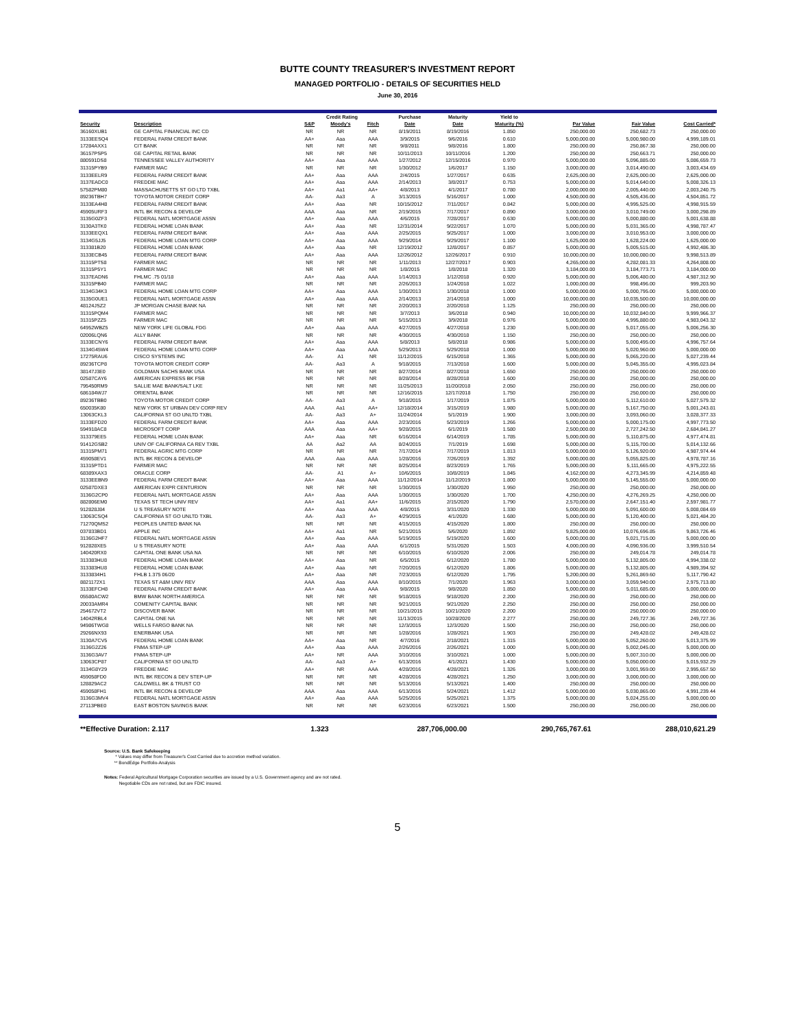BUTTE COUNTY TREASURER'S INVESTMENT REPORT
MANAGED PORTFOLIO - DETAILS OF SECURITIES HELD
June 30, 2016
| | | Credit Rating | | | Purchase | Maturity | Yield to | | | |
| --- | --- | --- | --- | --- | --- | --- | --- | --- | --- | --- |
| Security | Description | S&P | Moody's | Fitch | Date | Date | Maturity (%) | Par Value | Fair Value | Cost Carried* |
| 36160XUB1 | GE CAPITAL FINANCIAL INC CD | NR | NR | NR | 8/19/2011 | 8/19/2016 | 1.850 | 250,000.00 | 250,682.73 | 250,000.00 |
| 3133EESQ4 | FEDERAL FARM CREDIT BANK | AA+ | Aaa | AAA | 3/9/2015 | 9/6/2016 | 0.610 | 5,000,000.00 | 5,000,980.00 | 4,999,189.01 |
| 17284AXX1 | CIT BANK | NR | NR | NR | 9/8/2011 | 9/8/2016 | 1.800 | 250,000.00 | 250,867.38 | 250,000.00 |
| 36157PSP5 | GE CAPITAL RETAIL BANK | NR | NR | NR | 10/11/2013 | 10/11/2016 | 1.200 | 250,000.00 | 250,663.71 | 250,000.00 |
| 880591DS8 | TENNESSEE VALLEY AUTHORITY | AA+ | Aaa | AAA | 1/27/2012 | 12/15/2016 | 0.970 | 5,000,000.00 | 5,096,885.00 | 5,086,659.73 |
| 31315PYB9 | FARMER MAC | NR | NR | NR | 1/30/2012 | 1/6/2017 | 1.150 | 3,000,000.00 | 3,014,490.00 | 3,003,434.69 |
| 3133EELR9 | FEDERAL FARM CREDIT BANK | AA+ | Aaa | AAA | 2/4/2015 | 1/27/2017 | 0.635 | 2,625,000.00 | 2,625,000.00 | 2,625,000.00 |
| 3137EADC0 | FREDDIE MAC | AA+ | Aaa | AAA | 2/14/2013 | 3/8/2017 | 0.753 | 5,000,000.00 | 5,014,640.00 | 5,008,326.13 |
| 57582PM80 | MASSACHUSETTS ST GO LTD TXBL | AA+ | Aa1 | AA+ | 4/8/2013 | 4/1/2017 | 0.780 | 2,000,000.00 | 2,005,440.00 | 2,003,240.75 |
| 89236TBH7 | TOYOTA MOTOR CREDIT CORP | AA- | Aa3 | A | 3/13/2015 | 5/16/2017 | 1.000 | 4,500,000.00 | 4,505,436.00 | 4,504,851.72 |
| 3133EA4H8 | FEDERAL FARM CREDIT BANK | AA+ | Aaa | NR | 10/15/2012 | 7/11/2017 | 0.842 | 5,000,000.00 | 4,995,525.00 | 4,998,915.59 |
| 45905URF3 | INTL BK RECON & DEVELOP | AAA | Aaa | NR | 2/19/2015 | 7/17/2017 | 0.890 | 3,000,000.00 | 3,010,749.00 | 3,000,298.89 |
| 3135G0ZF3 | FEDERAL NATL MORTGAGE ASSN | AA+ | Aaa | AAA | 4/6/2015 | 7/28/2017 | 0.630 | 5,000,000.00 | 5,000,880.00 | 5,001,638.88 |
| 3130A3TK0 | FEDERAL HOME LOAN BANK | AA+ | Aaa | NR | 12/31/2014 | 9/22/2017 | 1.070 | 5,000,000.00 | 5,031,365.00 | 4,998,787.47 |
| 3133EEQX1 | FEDERAL FARM CREDIT BANK | AA+ | Aaa | AAA | 2/25/2015 | 9/25/2017 | 1.000 | 3,000,000.00 | 3,010,953.00 | 3,000,000.00 |
| 3134G5JJ5 | FEDERAL HOME LOAN MTG CORP | AA+ | Aaa | AAA | 9/29/2014 | 9/29/2017 | 1.100 | 1,625,000.00 | 1,628,224.00 | 1,625,000.00 |
| 313381B20 | FEDERAL HOME LOAN BANK | AA+ | Aaa | NR | 12/19/2012 | 12/8/2017 | 0.857 | 5,000,000.00 | 5,005,515.00 | 4,992,486.30 |
| 3133ECB45 | FEDERAL FARM CREDIT BANK | AA+ | Aaa | AAA | 12/26/2012 | 12/26/2017 | 0.910 | 10,000,000.00 | 10,000,080.00 | 9,998,513.89 |
| 31315PTS8 | FARMER MAC | NR | NR | NR | 1/11/2013 | 12/27/2017 | 0.903 | 4,265,000.00 | 4,282,081.33 | 4,264,808.00 |
| 31315P5Y1 | FARMER MAC | NR | NR | NR | 1/8/2015 | 1/8/2018 | 1.320 | 3,184,000.00 | 3,184,773.71 | 3,184,000.00 |
| 3137EADN6 | FHLMC .75 01/18 | AA+ | Aaa | AAA | 1/14/2013 | 1/12/2018 | 0.920 | 5,000,000.00 | 5,006,480.00 | 4,987,312.90 |
| 31315PB40 | FARMER MAC | NR | NR | NR | 2/26/2013 | 1/24/2018 | 1.022 | 1,000,000.00 | 998,496.00 | 999,203.90 |
| 3134G34K3 | FEDERAL HOME LOAN MTG CORP | AA+ | Aaa | AAA | 1/30/2013 | 1/30/2018 | 1.000 | 5,000,000.00 | 5,000,795.00 | 5,000,000.00 |
| 3135G0UE1 | FEDERAL NATL MORTGAGE ASSN | AA+ | Aaa | AAA | 2/14/2013 | 2/14/2018 | 1.000 | 10,000,000.00 | 10,035,500.00 | 10,000,000.00 |
| 48124JSZ2 | JP MORGAN CHASE BANK NA | NR | NR | NR | 2/20/2013 | 2/20/2018 | 1.125 | 250,000.00 | 250,000.00 | 250,000.00 |
| 31315PQM4 | FARMER MAC | NR | NR | NR | 3/7/2013 | 3/6/2018 | 0.940 | 10,000,000.00 | 10,032,840.00 | 9,999,966.37 |
| 31315PZZ5 | FARMER MAC | NR | NR | NR | 5/15/2013 | 3/9/2018 | 0.976 | 5,000,000.00 | 4,995,880.00 | 4,983,043.32 |
| 64952WBZ5 | NEW YORK LIFE GLOBAL FDG | AA+ | Aaa | AAA | 4/27/2015 | 4/27/2018 | 1.230 | 5,000,000.00 | 5,017,055.00 | 5,006,256.30 |
| 02006LQN6 | ALLY BANK | NR | NR | NR | 4/30/2015 | 4/30/2018 | 1.150 | 250,000.00 | 250,000.00 | 250,000.00 |
| 3133ECNY6 | FEDERAL FARM CREDIT BANK | AA+ | Aaa | AAA | 5/8/2013 | 5/8/2018 | 0.986 | 5,000,000.00 | 5,000,495.00 | 4,996,757.64 |
| 3134G45W4 | FEDERAL HOME LOAN MTG CORP | AA+ | Aaa | AAA | 5/29/2013 | 5/29/2018 | 1.000 | 5,000,000.00 | 5,020,960.00 | 5,000,000.00 |
| 17275RAU6 | CISCO SYSTEMS INC | AA- | A1 | NR | 11/12/2015 | 6/15/2018 | 1.365 | 5,000,000.00 | 5,065,220.00 | 5,027,239.44 |
| 89236TCP8 | TOYOTA MOTOR CREDIT CORP | AA- | Aa3 | A | 9/18/2015 | 7/13/2018 | 1.600 | 5,000,000.00 | 5,045,355.00 | 4,995,023.84 |
| 38147J3E0 | GOLDMAN SACHS BANK USA | NR | NR | NR | 8/27/2014 | 8/27/2018 | 1.650 | 250,000.00 | 250,000.00 | 250,000.00 |
| 02587CAY6 | AMERICAN EXPRESS BK FSB | NR | NR | NR | 8/28/2014 | 8/28/2018 | 1.600 | 250,000.00 | 250,000.00 | 250,000.00 |
| 795450RM9 | SALLIE MAE BANK/SALT LKE | NR | NR | NR | 11/25/2013 | 11/20/2018 | 2.050 | 250,000.00 | 250,000.00 | 250,000.00 |
| 686184WJ7 | ORIENTAL BANK | NR | NR | NR | 12/16/2015 | 12/17/2018 | 1.750 | 250,000.00 | 250,000.00 | 250,000.00 |
| 89236TBB0 | TOYOTA MOTOR CREDIT CORP | AA- | Aa3 | A | 9/18/2015 | 1/17/2019 | 1.875 | 5,000,000.00 | 5,112,610.00 | 5,027,579.32 |
| 650035K80 | NEW YORK ST URBAN DEV CORP REV | AAA | Aa1 | AA+ | 12/18/2014 | 3/15/2019 | 1.980 | 5,000,000.00 | 5,167,750.00 | 5,001,243.81 |
| 13063CKL3 | CALIFORNIA ST GO UNLTD TXBL | AA- | Aa3 | A+ | 11/24/2014 | 5/1/2019 | 1.900 | 3,000,000.00 | 3,093,060.00 | 3,028,377.33 |
| 3133EFD20 | FEDERAL FARM CREDIT BANK | AA+ | Aaa | AAA | 2/23/2016 | 5/23/2019 | 1.266 | 5,000,000.00 | 5,000,175.00 | 4,997,773.50 |
| 594918AC8 | MICROSOFT CORP | AAA | Aaa | AA+ | 9/28/2015 | 6/1/2019 | 1.580 | 2,500,000.00 | 2,727,242.50 | 2,684,841.27 |
| 313379EE5 | FEDERAL HOME LOAN BANK | AA+ | Aaa | NR | 6/16/2014 | 6/14/2019 | 1.785 | 5,000,000.00 | 5,110,875.00 | 4,977,474.81 |
| 91412GSB2 | UNIV OF CALIFORNIA CA REV TXBL | AA | Aa2 | AA | 8/24/2015 | 7/1/2019 | 1.698 | 5,000,000.00 | 5,115,700.00 | 5,014,132.66 |
| 31315PM71 | FEDERAL AGRIC MTG CORP | NR | NR | NR | 7/17/2014 | 7/17/2019 | 1.813 | 5,000,000.00 | 5,126,920.00 | 4,987,974.44 |
| 459058EV1 | INTL BK RECON & DEVELOP | AAA | Aaa | AAA | 1/28/2016 | 7/26/2019 | 1.392 | 5,000,000.00 | 5,055,825.00 | 4,978,787.16 |
| 31315PTD1 | FARMER MAC | NR | NR | NR | 8/25/2014 | 8/23/2019 | 1.765 | 5,000,000.00 | 5,111,665.00 | 4,975,222.55 |
| 68389XAX3 | ORACLE CORP | AA- | A1 | A+ | 10/6/2015 | 10/8/2019 | 1.845 | 4,162,000.00 | 4,273,345.99 | 4,214,859.48 |
| 3133EEBN9 | FEDERAL FARM CREDIT BANK | AA+ | Aaa | AAA | 11/12/2014 | 11/12/2019 | 1.800 | 5,000,000.00 | 5,145,555.00 | 5,000,000.00 |
| 02587DXE3 | AMERICAN EXPR CENTURION | NR | NR | NR | 1/30/2015 | 1/30/2020 | 1.950 | 250,000.00 | 250,000.00 | 250,000.00 |
| 3136G2CP0 | FEDERAL NATL MORTGAGE ASSN | AA+ | Aaa | AAA | 1/30/2015 | 1/30/2020 | 1.700 | 4,250,000.00 | 4,276,269.25 | 4,250,000.00 |
| 882806EM0 | TEXAS ST TECH UNIV REV | AA+ | Aa1 | AA+ | 11/6/2015 | 2/15/2020 | 1.790 | 2,570,000.00 | 2,647,151.40 | 2,597,981.77 |
| 912828J84 | U S TREASURY NOTE | AA+ | Aaa | AAA | 4/8/2015 | 3/31/2020 | 1.330 | 5,000,000.00 | 5,091,600.00 | 5,008,084.69 |
| 13063CSQ4 | CALIFORNIA ST GO UNLTD TXBL | AA- | Aa3 | A+ | 4/29/2015 | 4/1/2020 | 1.680 | 5,000,000.00 | 5,120,400.00 | 5,021,484.20 |
| 71270QMS2 | PEOPLES UNITED BANK NA | NR | NR | NR | 4/15/2015 | 4/15/2020 | 1.800 | 250,000.00 | 250,000.00 | 250,000.00 |
| 037833BD1 | APPLE INC | AA+ | Aa1 | NR | 5/21/2015 | 5/6/2020 | 1.892 | 9,825,000.00 | 10,076,696.85 | 9,863,726.46 |
| 3136G2HF7 | FEDERAL NATL MORTGAGE ASSN | AA+ | Aaa | AAA | 5/19/2015 | 5/19/2020 | 1.600 | 5,000,000.00 | 5,021,715.00 | 5,000,000.00 |
| 912828XE5 | U S TREASURY NOTE | AA+ | Aaa | AAA | 6/1/2015 | 5/31/2020 | 1.503 | 4,000,000.00 | 4,090,936.00 | 3,999,510.54 |
| 140420RX0 | CAPITAL ONE BANK USA NA | NR | NR | NR | 6/10/2015 | 6/10/2020 | 2.006 | 250,000.00 | 249,014.78 | 249,014.78 |
| 313383HU8 | FEDERAL HOME LOAN BANK | AA+ | Aaa | NR | 6/5/2015 | 6/12/2020 | 1.780 | 5,000,000.00 | 5,132,805.00 | 4,994,338.02 |
| 313383HU8 | FEDERAL HOME LOAN BANK | AA+ | Aaa | NR | 7/20/2015 | 6/12/2020 | 1.806 | 5,000,000.00 | 5,132,805.00 | 4,989,394.92 |
| 3133834H1 | FHLB 1.375 06/20 | AA+ | Aaa | NR | 7/23/2015 | 6/12/2020 | 1.795 | 5,200,000.00 | 5,261,869.60 | 5,117,790.42 |
| 8821172X1 | TEXAS ST A&M UNIV REV | AAA | Aaa | AAA | 8/10/2015 | 7/1/2020 | 1.963 | 3,000,000.00 | 3,059,940.00 | 2,975,713.80 |
| 3133EFCH8 | FEDERAL FARM CREDIT BANK | AA+ | Aaa | AAA | 9/8/2015 | 9/8/2020 | 1.850 | 5,000,000.00 | 5,011,685.00 | 5,000,000.00 |
| 05580ACW2 | BMW BANK NORTH AMERICA | NR | NR | NR | 9/18/2015 | 9/18/2020 | 2.200 | 250,000.00 | 250,000.00 | 250,000.00 |
| 20033AMR4 | COMENITY CAPITAL BANK | NR | NR | NR | 9/21/2015 | 9/21/2020 | 2.250 | 250,000.00 | 250,000.00 | 250,000.00 |
| 254672VT2 | DISCOVER BANK | NR | NR | NR | 10/21/2015 | 10/21/2020 | 2.200 | 250,000.00 | 250,000.00 | 250,000.00 |
| 14042RBL4 | CAPITAL ONE NA | NR | NR | NR | 11/13/2015 | 10/28/2020 | 2.277 | 250,000.00 | 249,727.36 | 249,727.36 |
| 94986TWG8 | WELLS FARGO BANK NA | NR | NR | NR | 12/3/2015 | 12/3/2020 | 1.500 | 250,000.00 | 250,000.00 | 250,000.00 |
| 29266NX93 | ENERBANK USA | NR | NR | NR | 1/28/2016 | 1/28/2021 | 1.903 | 250,000.00 | 249,428.02 | 249,428.02 |
| 3130A7CV5 | FEDERAL HOME LOAN BANK | AA+ | Aaa | NR | 4/7/2016 | 2/18/2021 | 1.315 | 5,000,000.00 | 5,052,260.00 | 5,013,375.99 |
| 3136G2Z26 | FNMA STEP-UP | AA+ | Aaa | AAA | 2/26/2016 | 2/26/2021 | 1.000 | 5,000,000.00 | 5,002,045.00 | 5,000,000.00 |
| 3136G3AV7 | FNMA STEP-UP | AA+ | NR | AAA | 3/10/2016 | 3/10/2021 | 1.000 | 5,000,000.00 | 5,007,310.00 | 5,000,000.00 |
| 13063CP87 | CALIFORNIA ST GO UNLTD | AA- | Aa3 | A+ | 6/13/2016 | 4/1/2021 | 1.430 | 5,000,000.00 | 5,050,000.00 | 5,015,932.29 |
| 3134G8Y29 | FREDDIE MAC | AA+ | NR | AAA | 4/28/2016 | 4/28/2021 | 1.326 | 3,000,000.00 | 3,001,959.00 | 2,995,657.50 |
| 459058FD0 | INTL BK RECON & DEV STEP-UP | NR | NR | NR | 4/28/2016 | 4/28/2021 | 1.250 | 3,000,000.00 | 3,000,000.00 | 3,000,000.00 |
| 128829AC2 | CALDWELL BK & TRUST CO | NR | NR | NR | 5/13/2016 | 5/13/2021 | 1.400 | 250,000.00 | 250,000.00 | 250,000.00 |
| 459058FH1 | INTL BK RECON & DEVELOP | AAA | Aaa | AAA | 6/13/2016 | 5/24/2021 | 1.412 | 5,000,000.00 | 5,030,865.00 | 4,991,239.44 |
| 3136G3MV4 | FEDERAL NATL MORTGAGE ASSN | AA+ | Aaa | AAA | 5/25/2016 | 5/25/2021 | 1.375 | 5,000,000.00 | 5,024,255.00 | 5,000,000.00 |
| 27113PBE0 | EAST BOSTON SAVINGS BANK | NR | NR | NR | 6/23/2016 | 6/23/2021 | 1.500 | 250,000.00 | 250,000.00 | 250,000.00 |
| **Effective Duration: 2.117 | 1.323 | 287,706,000.00 | 290,765,767.61 | 288,010,621.29 |
Source: U.S. Bank Safekeeping
* Values may differ from Treasurer's Cost Carried due to accretion method variation.
** BondEdge Portfolio-Analysis
Notes: Federal Agricultural Mortgage Corporation securities are issued by a U.S. Government agency and are not rated.
Negotiable CDs are not rated, but are FDIC insured.
5